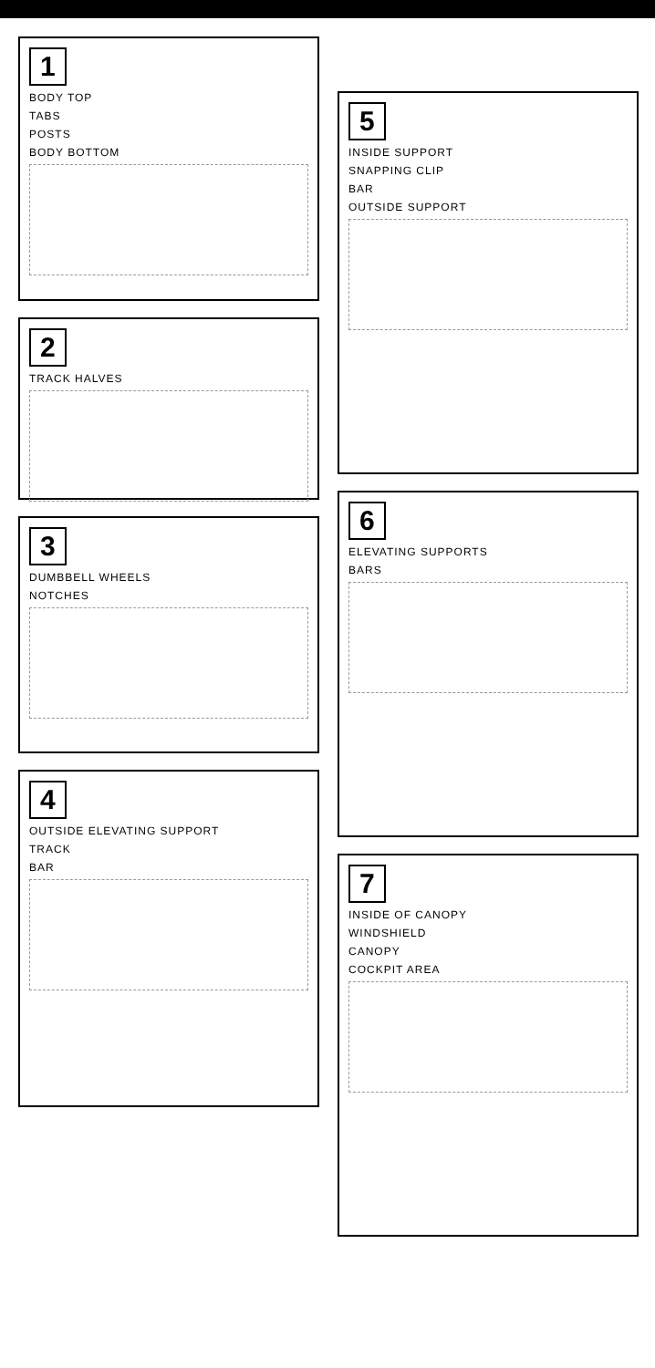1
BODY TOP
TABS
POSTS
BODY BOTTOM
2
TRACK HALVES
3
DUMBBELL WHEELS
NOTCHES
4
OUTSIDE ELEVATING SUPPORT
TRACK
BAR
5
INSIDE SUPPORT
SNAPPING CLIP
BAR
OUTSIDE SUPPORT
6
ELEVATING SUPPORTS
BARS
7
INSIDE OF CANOPY
WINDSHIELD
CANOPY
COCKPIT AREA